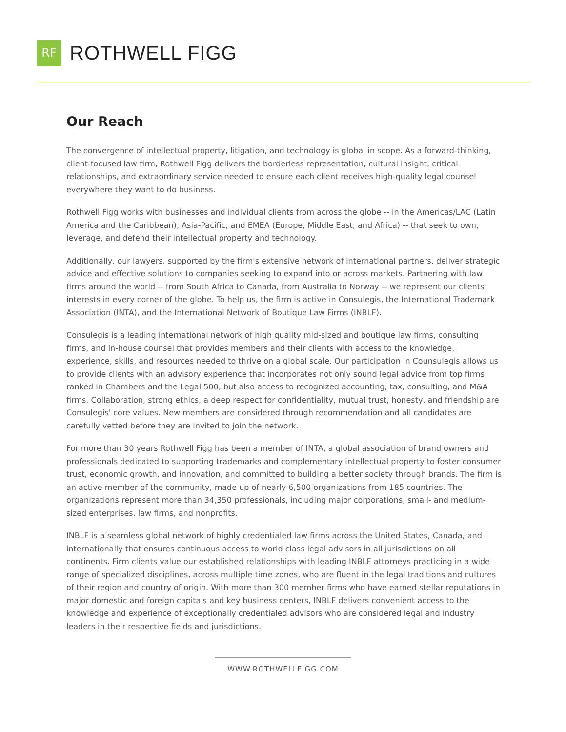RF
ROTHWELL FIGG
Our Reach
The convergence of intellectual property, litigation, and technology is global in scope. As a forward-thinking, client-focused law firm, Rothwell Figg delivers the borderless representation, cultural insight, critical relationships, and extraordinary service needed to ensure each client receives high-quality legal counsel everywhere they want to do business.
Rothwell Figg works with businesses and individual clients from across the globe -- in the Americas/LAC (Latin America and the Caribbean), Asia-Pacific, and EMEA (Europe, Middle East, and Africa) -- that seek to own, leverage, and defend their intellectual property and technology.
Additionally, our lawyers, supported by the firm's extensive network of international partners, deliver strategic advice and effective solutions to companies seeking to expand into or across markets. Partnering with law firms around the world -- from South Africa to Canada, from Australia to Norway -- we represent our clients' interests in every corner of the globe. To help us, the firm is active in Consulegis, the International Trademark Association (INTA), and the International Network of Boutique Law Firms (INBLF).
Consulegis is a leading international network of high quality mid-sized and boutique law firms, consulting firms, and in-house counsel that provides members and their clients with access to the knowledge, experience, skills, and resources needed to thrive on a global scale. Our participation in Counsulegis allows us to provide clients with an advisory experience that incorporates not only sound legal advice from top firms ranked in Chambers and the Legal 500, but also access to recognized accounting, tax, consulting, and M&A firms. Collaboration, strong ethics, a deep respect for confidentiality, mutual trust, honesty, and friendship are Consulegis' core values. New members are considered through recommendation and all candidates are carefully vetted before they are invited to join the network.
For more than 30 years Rothwell Figg has been a member of INTA, a global association of brand owners and professionals dedicated to supporting trademarks and complementary intellectual property to foster consumer trust, economic growth, and innovation, and committed to building a better society through brands. The firm is an active member of the community, made up of nearly 6,500 organizations from 185 countries. The organizations represent more than 34,350 professionals, including major corporations, small- and medium-sized enterprises, law firms, and nonprofits.
INBLF is a seamless global network of highly credentialed law firms across the United States, Canada, and internationally that ensures continuous access to world class legal advisors in all jurisdictions on all continents. Firm clients value our established relationships with leading INBLF attorneys practicing in a wide range of specialized disciplines, across multiple time zones, who are fluent in the legal traditions and cultures of their region and country of origin. With more than 300 member firms who have earned stellar reputations in major domestic and foreign capitals and key business centers, INBLF delivers convenient access to the knowledge and experience of exceptionally credentialed advisors who are considered legal and industry leaders in their respective fields and jurisdictions.
WWW.ROTHWELLFIGG.COM